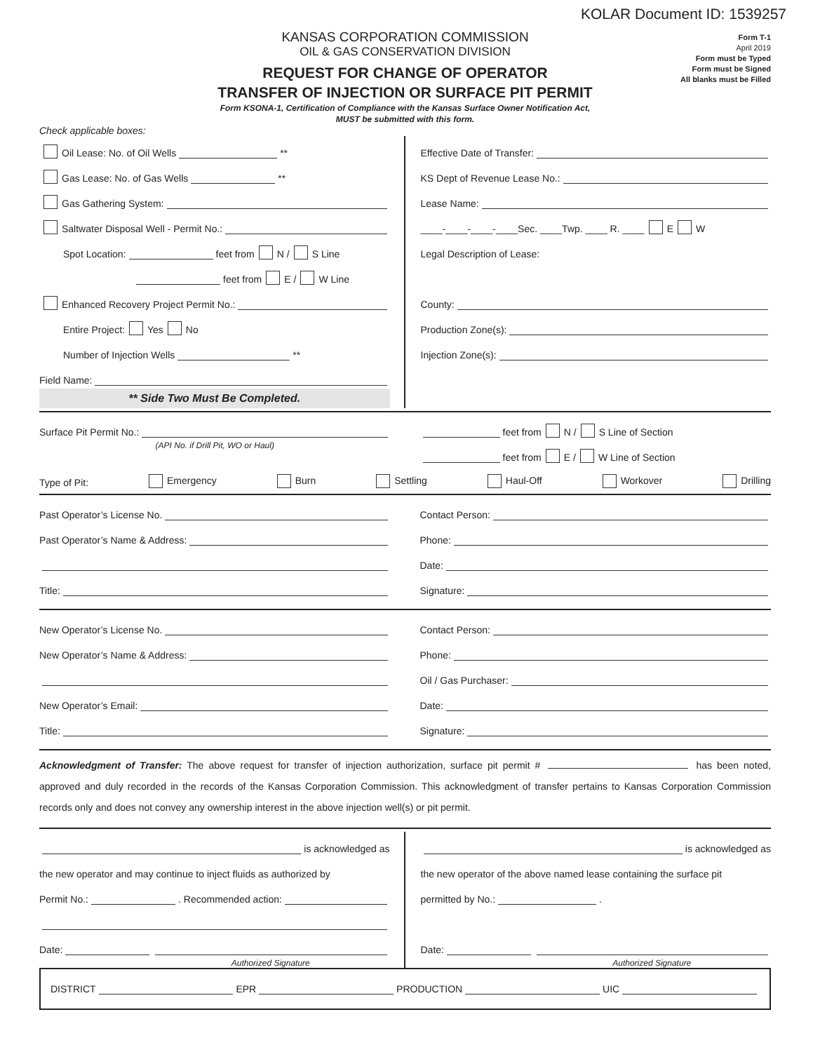KOLAR Document ID: 1539257
KANSAS CORPORATION COMMISSION
OIL & GAS CONSERVATION DIVISION
REQUEST FOR CHANGE OF OPERATOR
TRANSFER OF INJECTION OR SURFACE PIT PERMIT
Form KSONA-1, Certification of Compliance with the Kansas Surface Owner Notification Act,
MUST be submitted with this form.
Form T-1
April 2019
Form must be Typed
Form must be Signed
All blanks must be Filled
Check applicable boxes:
Oil Lease: No. of Oil Wells **
Gas Lease: No. of Gas Wells **
Gas Gathering System:
Saltwater Disposal Well - Permit No.:
Spot Location: feet from N / S Line
feet from E / W Line
Enhanced Recovery Project Permit No.:
Entire Project: Yes No
Number of Injection Wells **
Field Name:
** Side Two Must Be Completed.
Effective Date of Transfer:
KS Dept of Revenue Lease No.:
Lease Name:
____-____-____-____Sec. ____Twp. ____ R. ____ E W
Legal Description of Lease:
County:
Production Zone(s):
Injection Zone(s):
Surface Pit Permit No.:
(API No. if Drill Pit, WO or Haul)
feet from N / S Line of Section
feet from E / W Line of Section
Type of Pit: Emergency Burn Settling Haul-Off Workover Drilling
Past Operator’s License No.
Past Operator’s Name & Address:
Title:
Contact Person:
Phone:
Date:
Signature:
New Operator’s License No.
New Operator’s Name & Address:
New Operator’s Email:
Title:
Contact Person:
Phone:
Oil / Gas Purchaser:
Date:
Signature:
Acknowledgment of Transfer: The above request for transfer of injection authorization, surface pit permit # has been noted, approved and duly recorded in the records of the Kansas Corporation Commission. This acknowledgment of transfer pertains to Kansas Corporation Commission records only and does not convey any ownership interest in the above injection well(s) or pit permit.
is acknowledged as
the new operator and may continue to inject fluids as authorized by
Permit No.: . Recommended action:
Date:
Authorized Signature
is acknowledged as
the new operator of the above named lease containing the surface pit
permitted by No.: .
Date:
Authorized Signature
DISTRICT EPR PRODUCTION UIC